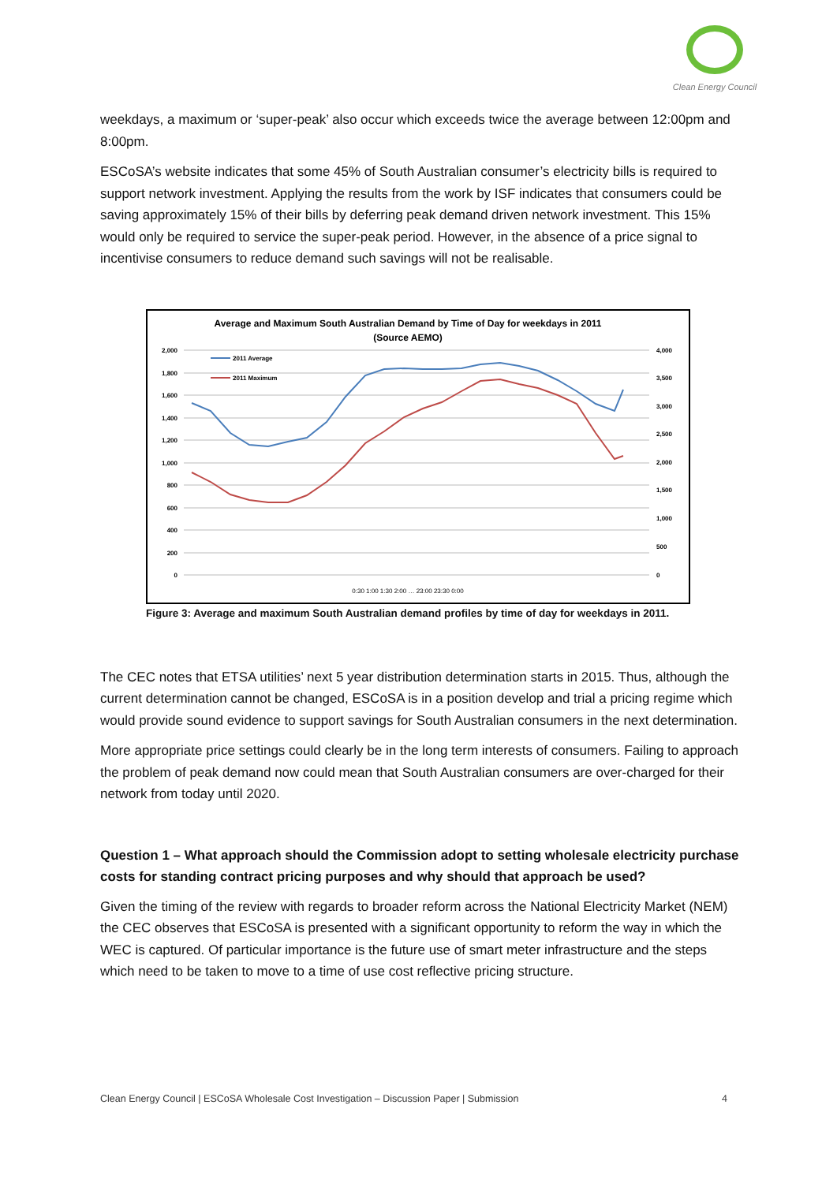Clean Energy Council
weekdays, a maximum or ‘super-peak’ also occur which exceeds twice the average between 12:00pm and 8:00pm.
ESCoSA’s website indicates that some 45% of South Australian consumer’s electricity bills is required to support network investment. Applying the results from the work by ISF indicates that consumers could be saving approximately 15% of their bills by deferring peak demand driven network investment. This 15% would only be required to service the super-peak period. However, in the absence of a price signal to incentivise consumers to reduce demand such savings will not be realisable.
Average and Maximum South Australian Demand by Time of Day for weekdays in 2011
(Source AEMO)
2,000
1,800
1,600
1,400
1,200
1,000
800
600
400
200
0
4,000
3,500
3,000
2,500
2,000
1,500
1,000
500
0
2011 Average
2011 Maximum
0:30 1:00 1:30 2:00 … 23:00 23:30 0:00
Figure 3: Average and maximum South Australian demand profiles by time of day for weekdays in 2011.
The CEC notes that ETSA utilities’ next 5 year distribution determination starts in 2015. Thus, although the current determination cannot be changed, ESCoSA is in a position develop and trial a pricing regime which would provide sound evidence to support savings for South Australian consumers in the next determination.
More appropriate price settings could clearly be in the long term interests of consumers. Failing to approach the problem of peak demand now could mean that South Australian consumers are over-charged for their network from today until 2020.
Question 1 – What approach should the Commission adopt to setting wholesale electricity purchase costs for standing contract pricing purposes and why should that approach be used?
Given the timing of the review with regards to broader reform across the National Electricity Market (NEM) the CEC observes that ESCoSA is presented with a significant opportunity to reform the way in which the WEC is captured. Of particular importance is the future use of smart meter infrastructure and the steps which need to be taken to move to a time of use cost reflective pricing structure.
Clean Energy Council | ESCoSA Wholesale Cost Investigation – Discussion Paper | Submission 4